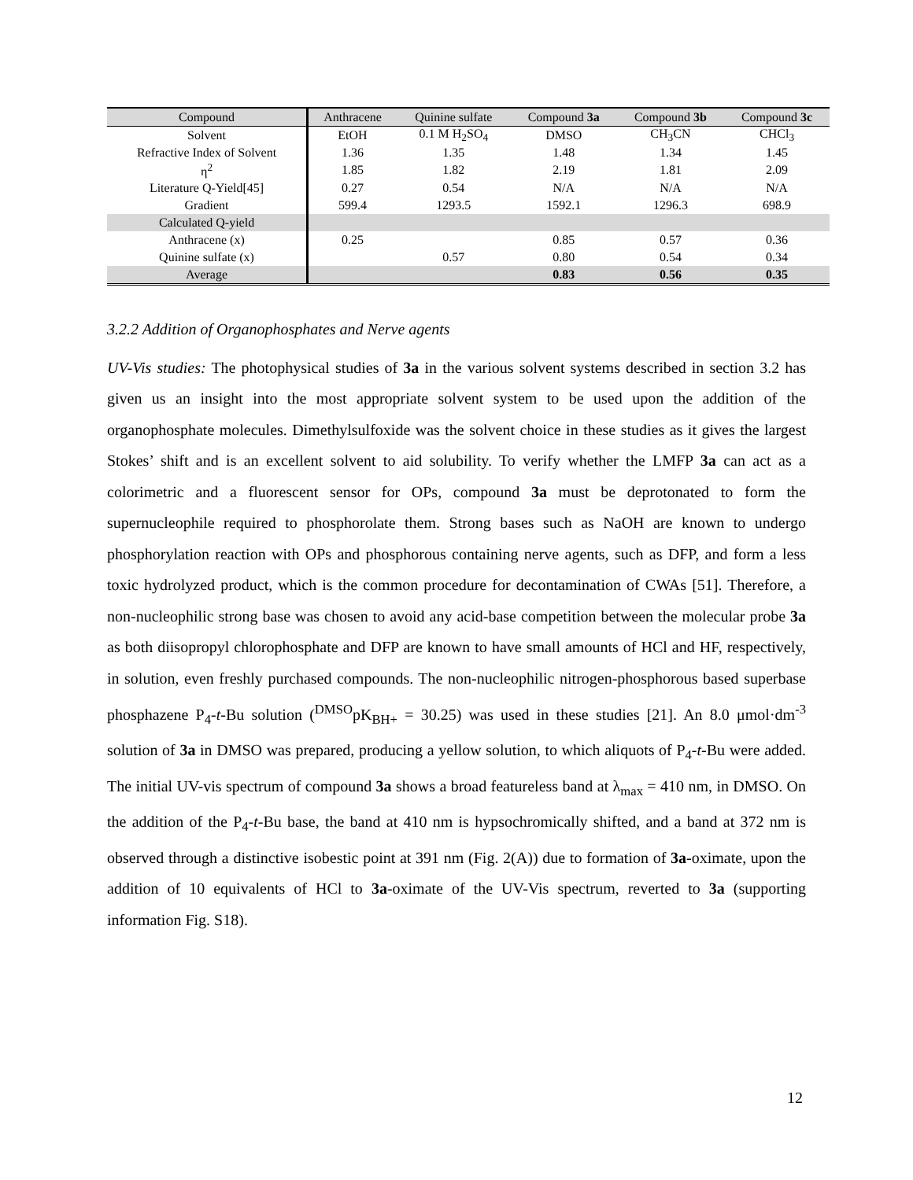| Compound | Anthracene | Quinine sulfate | Compound 3a | Compound 3b | Compound 3c |
| --- | --- | --- | --- | --- | --- |
| Solvent | EtOH | 0.1 M H<sub>2</sub>SO<sub>4</sub> | DMSO | CH<sub>3</sub>CN | CHCl<sub>3</sub> |
| Refractive Index of Solvent | 1.36 | 1.35 | 1.48 | 1.34 | 1.45 |
| η<sup>2</sup> | 1.85 | 1.82 | 2.19 | 1.81 | 2.09 |
| Literature Q-Yield[45] | 0.27 | 0.54 | N/A | N/A | N/A |
| Gradient | 599.4 | 1293.5 | 1592.1 | 1296.3 | 698.9 |
| Calculated Q-yield | | | | | |
| Anthracene (x) | 0.25 | | 0.85 | 0.57 | 0.36 |
| Quinine sulfate (x) | | 0.57 | 0.80 | 0.54 | 0.34 |
| Average | | | 0.83 | 0.56 | 0.35 |
3.2.2 Addition of Organophosphates and Nerve agents
UV-Vis studies: The photophysical studies of 3a in the various solvent systems described in section 3.2 has given us an insight into the most appropriate solvent system to be used upon the addition of the organophosphate molecules. Dimethylsulfoxide was the solvent choice in these studies as it gives the largest Stokes’ shift and is an excellent solvent to aid solubility. To verify whether the LMFP 3a can act as a colorimetric and a fluorescent sensor for OPs, compound 3a must be deprotonated to form the supernucleophile required to phosphorolate them. Strong bases such as NaOH are known to undergo phosphorylation reaction with OPs and phosphorous containing nerve agents, such as DFP, and form a less toxic hydrolyzed product, which is the common procedure for decontamination of CWAs [51]. Therefore, a non-nucleophilic strong base was chosen to avoid any acid-base competition between the molecular probe 3a as both diisopropyl chlorophosphate and DFP are known to have small amounts of HCl and HF, respectively, in solution, even freshly purchased compounds. The non-nucleophilic nitrogen-phosphorous based superbase phosphazene P<sub>4</sub>-t-Bu solution (<sup>DMSO</sup>pK<sub>BH+</sub> = 30.25) was used in these studies [21]. An 8.0 μmol·dm<sup>-3</sup> solution of 3a in DMSO was prepared, producing a yellow solution, to which aliquots of P<sub>4</sub>-t-Bu were added. The initial UV-vis spectrum of compound 3a shows a broad featureless band at λ<sub>max</sub> = 410 nm, in DMSO. On the addition of the P<sub>4</sub>-t-Bu base, the band at 410 nm is hypsochromically shifted, and a band at 372 nm is observed through a distinctive isobestic point at 391 nm (Fig. 2(A)) due to formation of 3a-oximate, upon the addition of 10 equivalents of HCl to 3a-oximate of the UV-Vis spectrum, reverted to 3a (supporting information Fig. S18).
12